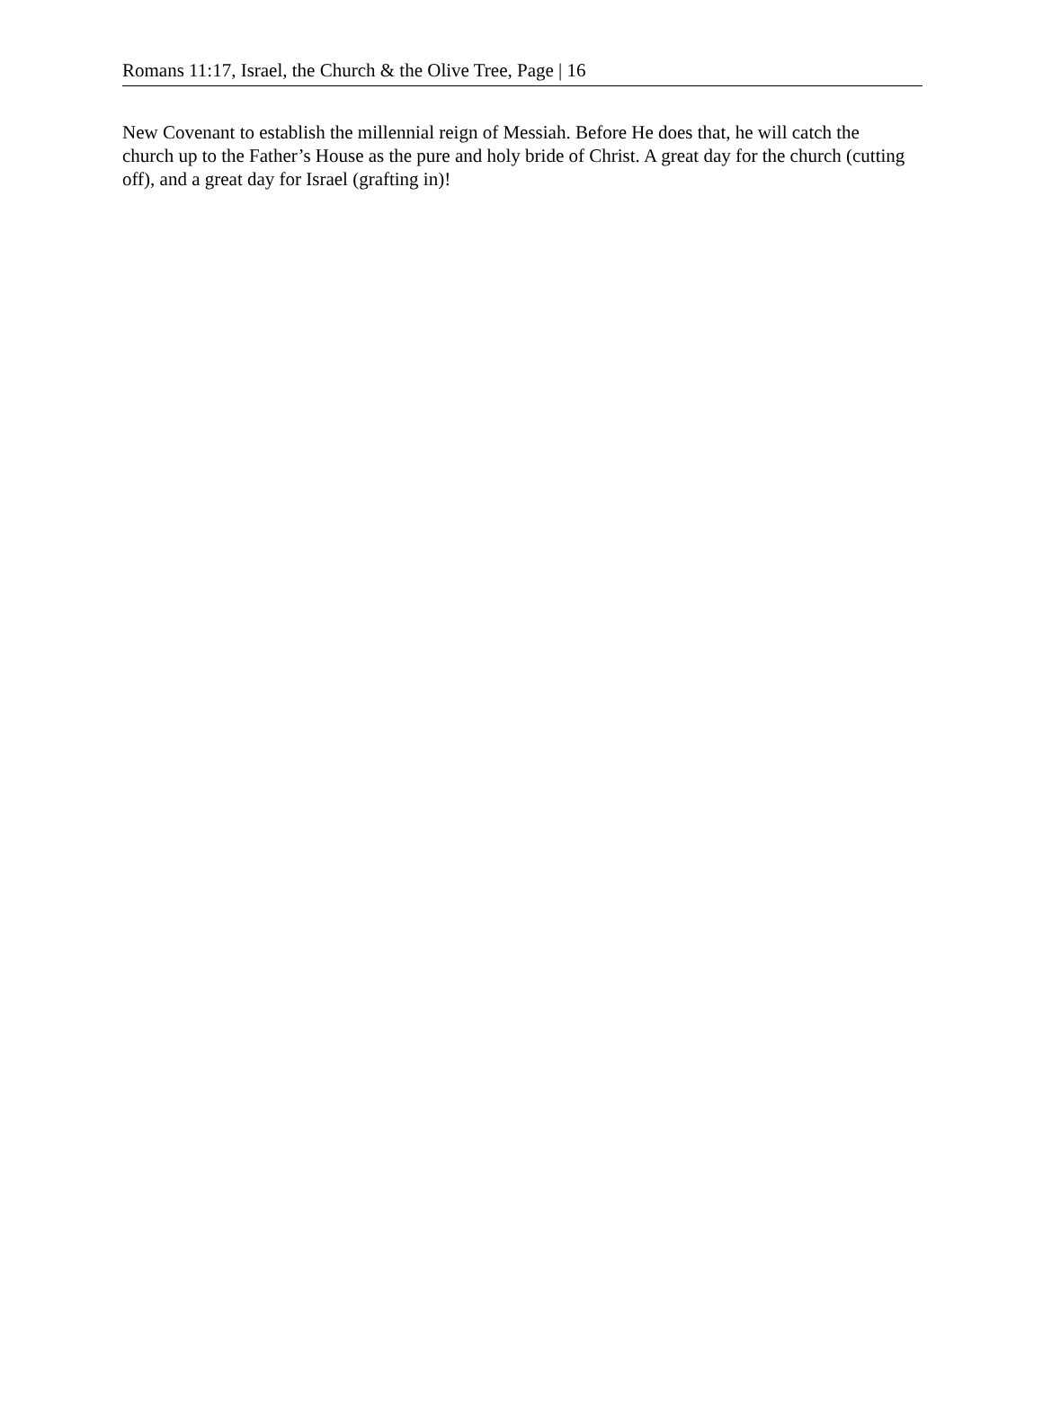Romans 11:17, Israel, the Church & the Olive Tree, Page | 16
New Covenant to establish the millennial reign of Messiah. Before He does that, he will catch the church up to the Father’s House as the pure and holy bride of Christ. A great day for the church (cutting off), and a great day for Israel (grafting in)!